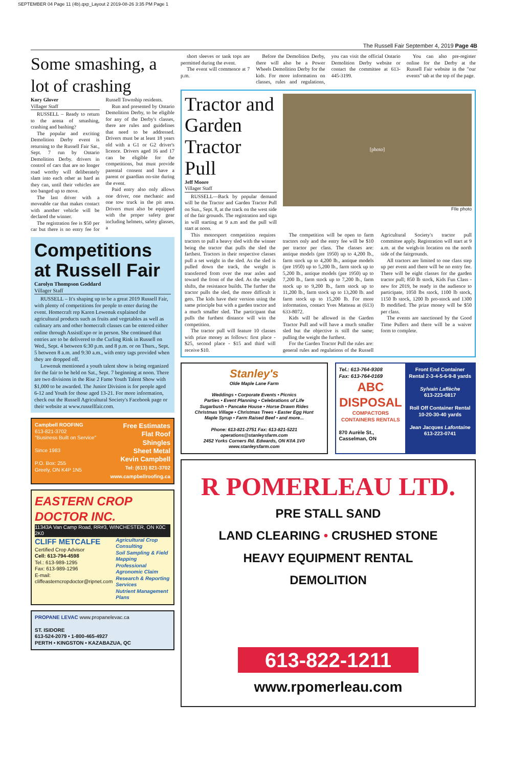SEPTEMBER 04 Page 11 (4b).qxp_Layout 2 2019-08-26 3:35 PM Page 1
The Russell Fair September 4, 2019 Page 4B
Some smashing, a lot of crashing
Kory Glover
Villager Staff
RUSSELL – Ready to return to the arena of smashing, crashing and bashing?
The popular and exciting Demolition Derby event is returning to the Russell Fair Sat., Sept. 7 run by Ontario Demolition Derby. drivers in control of cars that are no longer road worthy will deliberately slam into each other as hard as they can, until their vehicles are too banged up to move.
The last driver with a moveable car that makes contact with another vehicle will be declared the winner.
The registration fee is $50 per car but there is no entry fee for Russell Township residents.
Run and presented by Ontario Demolition Derby, to be eligible for any of the Derby's classes, there are rules and guidelines that need to be addressed. Drivers must be at least 18 years old with a G1 or G2 driver's licence. Drivers aged 16 and 17 can be eligible for the competitions, but must provide parental consent and have a parent or guardian on-site during the event.
Paid entry also only allows one driver, one mechanic and one tow truck in the pit area. Drivers must also be equipped with the proper safety gear including helmets, safety glasses, a
Competitions at Russell Fair
Carolyn Thompson Goddard
Villager Staff
RUSSELL – It's shaping up to be a great 2019 Russell Fair, with plenty of competitions for people to enter during the event. Homecraft rep Karen Lowenuk explained the agricultural products such as fruits and vegetables as well as culinary arts and other homecraft classes can be entered either online through AssistExpo or in person. She continued that entries are to be delivered to the Curling Rink in Russell on Wed., Sept. 4 between 6:30 p.m. and 8 p.m. or on Thurs., Sept. 5 between 8 a.m. and 9:30 a.m., with entry tags provided when they are dropped off.
Lowenuk mentioned a youth talent show is being organized for the fair to be held on Sat., Sept. 7 beginning at noon. There are two divisions in the Rise 2 Fame Youth Talent Show with $1,000 to be awarded. The Junior Division is for people aged 6-12 and Youth for those aged 13-21. For more information, check out the Russell Agricultural Society's Facebook page or their website at www.russellfair.com.
Campbell ROOFING
613-821-3702
"Business Built on Service"
Since 1983
P.O. Box: 255
Greely, ON K4P 1N5
Free Estimates
Flat Roof
Shingles
Sheet Metal
Kevin Campbell
Tel: (613) 821-3702
www.campbellroofing.ca
EASTERN CROP DOCTOR INC.
11343A Van Camp Road, RR#3, WINCHESTER, ON K0C 2K0
CLIFF METCALFE
Certified Crop Advisor
Cell: 613-794-4598
Tel.: 613-989-1295
Fax: 613-989-1296
E-mail: cliffeasterncropdoctor@ripnet.com
Agricultural Crop Consulting
Soil Sampling & Field Mapping
Professional Agronomic Claim Research & Reporting Services
Nutrient Management Plans
PROPANE LEVAC www.propanelevac.ca
ST. ISIDORE
613-524-2079 • 1-800-465-4927
PERTH • KINGSTON • KAZABAZUA, QC
short sleeves or tank tops are permitted during the event.
The event will commence at 7 p.m.
Before the Demolition Derby, there will also be a Power Wheels Demolition Derby for the kids. For more information on classes, rules and regulations, you can visit the official Ontario Demolition Derby website or contact the committee at 613-445-3199.
You can also pre-register online for the Derby at the Russell Fair website in the "our events" tab at the top of the page.
Tractor and Garden Tractor Pull
Jeff Moore
Villager Staff
RUSSELL—Back by popular demand will be the Tractor and Garden Tractor Pull on Sun., Sept. 8, at the track on the west side of the fair grounds. The registration and sign in will starting at 9 a.m and the pull will start at noon.
[photo]
FIle photo
This motorsport competition requires tractors to pull a heavy sled with the winner being the tractor that pulls the sled the farthest. Tractors in their respective classes pull a set weight in the sled. As the sled is pulled down the track, the weight is transferred from over the rear axles and toward the front of the sled. As the weight shifts, the resistance builds. The further the tractor pulls the sled, the more difficult it gets. The kids have their version using the same principle but with a garden tractor and a much smaller sled. The participant that pulls the furthest distance will win the competition.
The tractor pull will feature 10 classes with prize money as follows: first place - $25, second place - $15 and third will receive $10.
The competition will be open to farm tractors only and the entry fee will be $10 per tractor per class. The classes are: antique models (pre 1950) up to 4,200 lb., farm stock up to 4,200 lb., antique models (pre 1950) up to 5,200 lb., farm stock up to 5,200 lb., antique models (pre 1950) up to 7,200 lb., farm stock up to 7,200 lb., farm stock up to 9,200 lb., farm stock up to 11,200 lb., farm stock up to 13,200 lb. and farm stock up to 15,200 lb. For more information, contact Yves Matteau at (613) 633-8072.
Kids will be allowed in the Garden Tractor Pull and will have a much smaller sled but the objective is still the same; pulling the weight the furthest.
For the Garden Tractor Pull the rules are: general rules and regulations of the Russell Agricultural Society's tractor pull committee apply. Registration will start at 9 a.m. at the weigh-in location on the north side of the fairgrounds.
All tractors are limited to one class step up per event and there will be no entry fee. There will be eight classes for the garden tractor pull; 850 lb stock, Kids Fun Class - new for 2019, be ready in the audience to participate, 1050 lbs stock, 1100 lb stock, 1150 lb stock, 1200 lb pro-stock and 1300 lb modified. The prize money will be $50 per class.
The events are sanctioned by the Good Time Pullers and there will be a waiver form to complete.
Stanley's
Olde Maple Lane Farm
Weddings • Corporate Events • Picnics
Parties • Event Planning • Celebrations of Life
Sugarbush • Pancake House • Horse Drawn Rides
Christmas Village • Christmas Trees • Easter Egg Hunt
Maple Syrup • Farm Raised Beef • and more...
Phone: 613-821-2751 Fax: 613-821-5221 operations@stanleysfarm.com
2452 Yorks Corners Rd. Edwards, ON K0A 1V0 www.stanleysfarm.com
Tel.: 613-764-9308
Fax: 613-764-0169
ABC DISPOSAL
COMPACTORS CONTAINERS RENTALS
870 Aurèle St., Casselman, ON
Front End Container Rental 2-3-4-5-6-9-8 yards
Sylvain Laflèche
613-223-0817
Roll Off Container Rental 10-20-30-40 yards
Jean Jacques Lafontaine
613-223-0741
R POMERLEAU LTD.
PRE STALL SAND
LAND CLEARING • CRUSHED STONE
HEAVY EQUIPMENT RENTAL
DEMOLITION
613-822-1211
www.rpomerleau.com